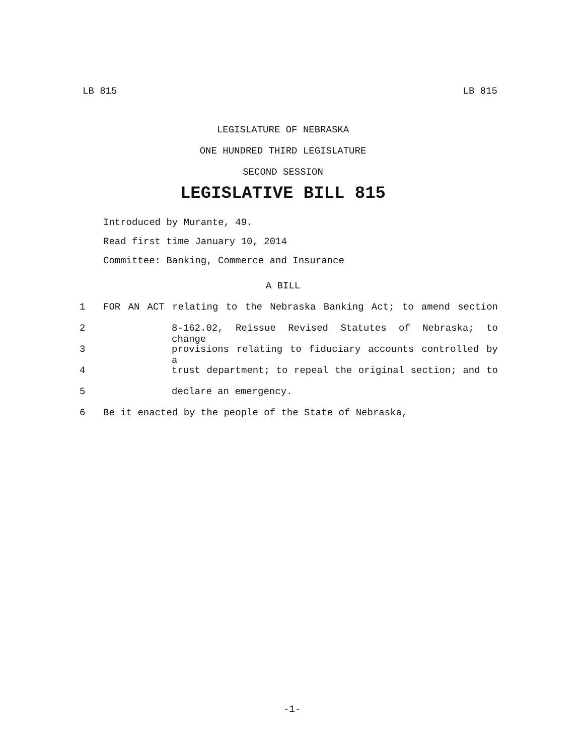LB 815 LB 815
LEGISLATURE OF NEBRASKA
ONE HUNDRED THIRD LEGISLATURE
SECOND SESSION
LEGISLATIVE BILL 815
Introduced by Murante, 49.
Read first time January 10, 2014
Committee: Banking, Commerce and Insurance
A BILL
1 FOR AN ACT relating to the Nebraska Banking Act; to amend section
2 8-162.02, Reissue Revised Statutes of Nebraska; to change
3 provisions relating to fiduciary accounts controlled by a
4 trust department; to repeal the original section; and to
5 declare an emergency.
6 Be it enacted by the people of the State of Nebraska,
-1-